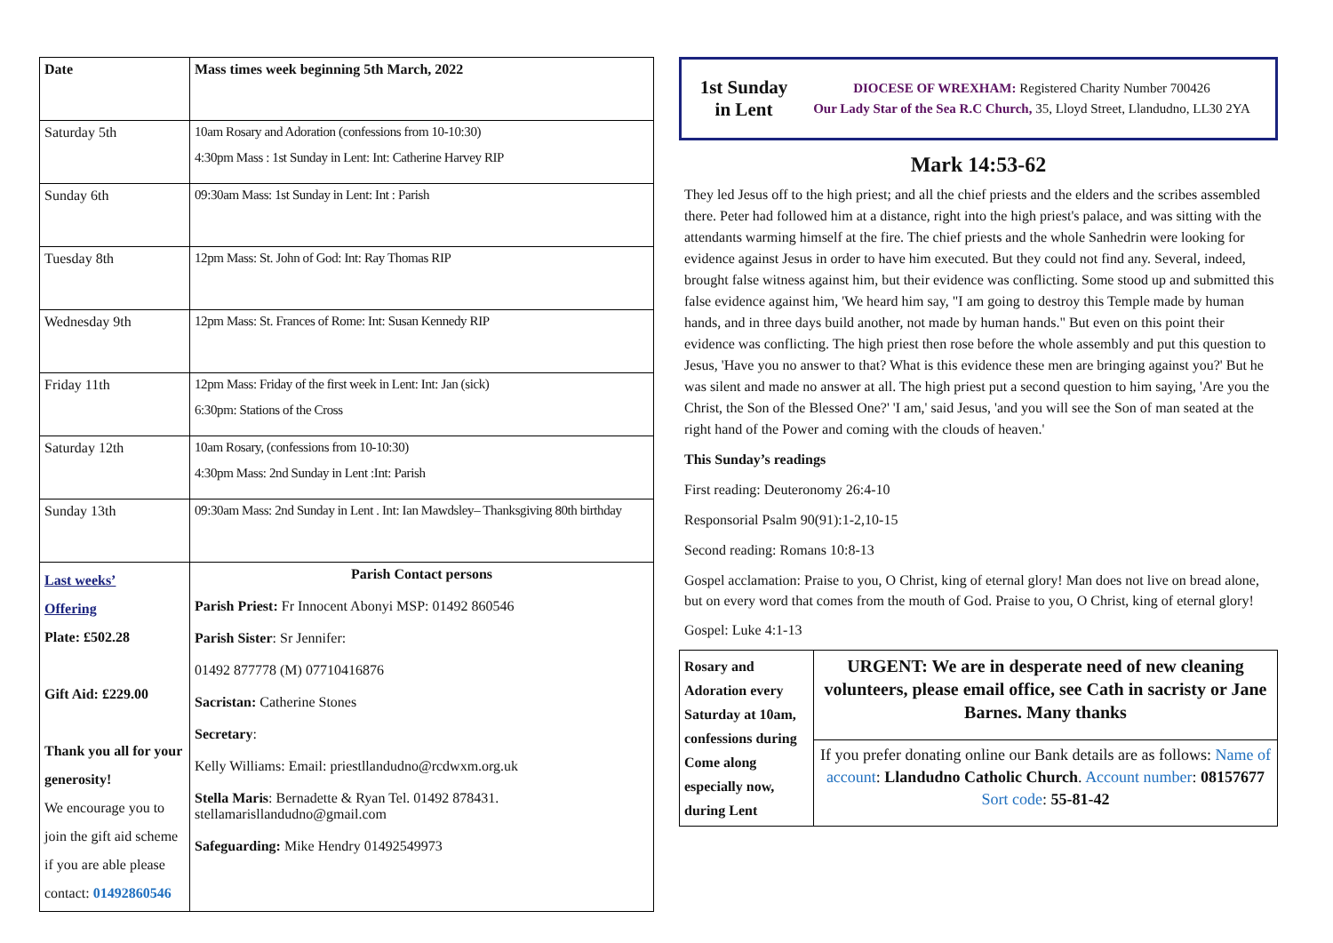| Date | Mass times week beginning 5th March, 2022 |
| Saturday 5th | 10am Rosary and Adoration (confessions from 10-10:30) 4:30pm Mass : 1st Sunday in Lent: Int: Catherine Harvey RIP |
| Sunday 6th | 09:30am Mass: 1st Sunday in Lent: Int : Parish |
| Tuesday 8th | 12pm Mass: St. John of God: Int: Ray Thomas RIP |
| Wednesday 9th | 12pm Mass: St. Frances of Rome: Int: Susan Kennedy RIP |
| Friday 11th | 12pm Mass: Friday of the first week in Lent: Int: Jan (sick) 6:30pm: Stations of the Cross |
| Saturday 12th | 10am Rosary, (confessions from 10-10:30) 4:30pm Mass: 2nd Sunday in Lent :Int: Parish |
| Sunday 13th | 09:30am Mass: 2nd Sunday in Lent . Int: Ian Mawdsley– Thanksgiving 80th birthday |
| Last weeks’ Offering Plate: £502.28 Gift Aid: £229.00 Thank you all for your generosity! We encourage you to join the gift aid scheme if you are able please contact: 01492860546 | Parish Contact persons Parish Priest: Fr Innocent Abonyi MSP: 01492 860546 Parish Sister : Sr Jennifer: 01492 877778 (M) 07710416876 Sacristan: Catherine Stones Secretary : Kelly Williams: Email: priestllandudno@rcdwxm.org.uk Stella Maris : Bernadette & Ryan Tel. 01492 878431. stellamarisllandudno@gmail.com Safeguarding: Mike Hendry 01492549973 |
1st Sunday in Lent
DIOCESE OF WREXHAM: Registered Charity Number 700426
Our Lady Star of the Sea R.C Church, 35, Lloyd Street, Llandudno, LL30 2YA
Mark 14:53-62
They led Jesus off to the high priest; and all the chief priests and the elders and the scribes assembled there. Peter had followed him at a distance, right into the high priest's palace, and was sitting with the attendants warming himself at the fire. The chief priests and the whole Sanhedrin were looking for evidence against Jesus in order to have him executed. But they could not find any. Several, indeed, brought false witness against him, but their evidence was conflicting. Some stood up and submitted this false evidence against him, 'We heard him say, "I am going to destroy this Temple made by human hands, and in three days build another, not made by human hands." But even on this point their evidence was conflicting. The high priest then rose before the whole assembly and put this question to Jesus, 'Have you no answer to that? What is this evidence these men are bringing against you?' But he was silent and made no answer at all. The high priest put a second question to him saying, 'Are you the Christ, the Son of the Blessed One?' 'I am,' said Jesus, 'and you will see the Son of man seated at the right hand of the Power and coming with the clouds of heaven.'
This Sunday’s readings
First reading: Deuteronomy 26:4-10
Responsorial Psalm 90(91):1-2,10-15
Second reading: Romans 10:8-13
Gospel acclamation: Praise to you, O Christ, king of eternal glory! Man does not live on bread alone, but on every word that comes from the mouth of God. Praise to you, O Christ, king of eternal glory!
Gospel: Luke 4:1-13
| Rosary and Adoration every Saturday at 10am, confessions during Come along especially now, during Lent | URGENT: We are in desperate need of new cleaning volunteers, please email office, see Cath in sacristy or Jane Barnes. Many thanks |
| | If you prefer donating online our Bank details are as follows: Name of account : Llandudno Catholic Church . Account number : 08157677 Sort code : 55-81-42 |